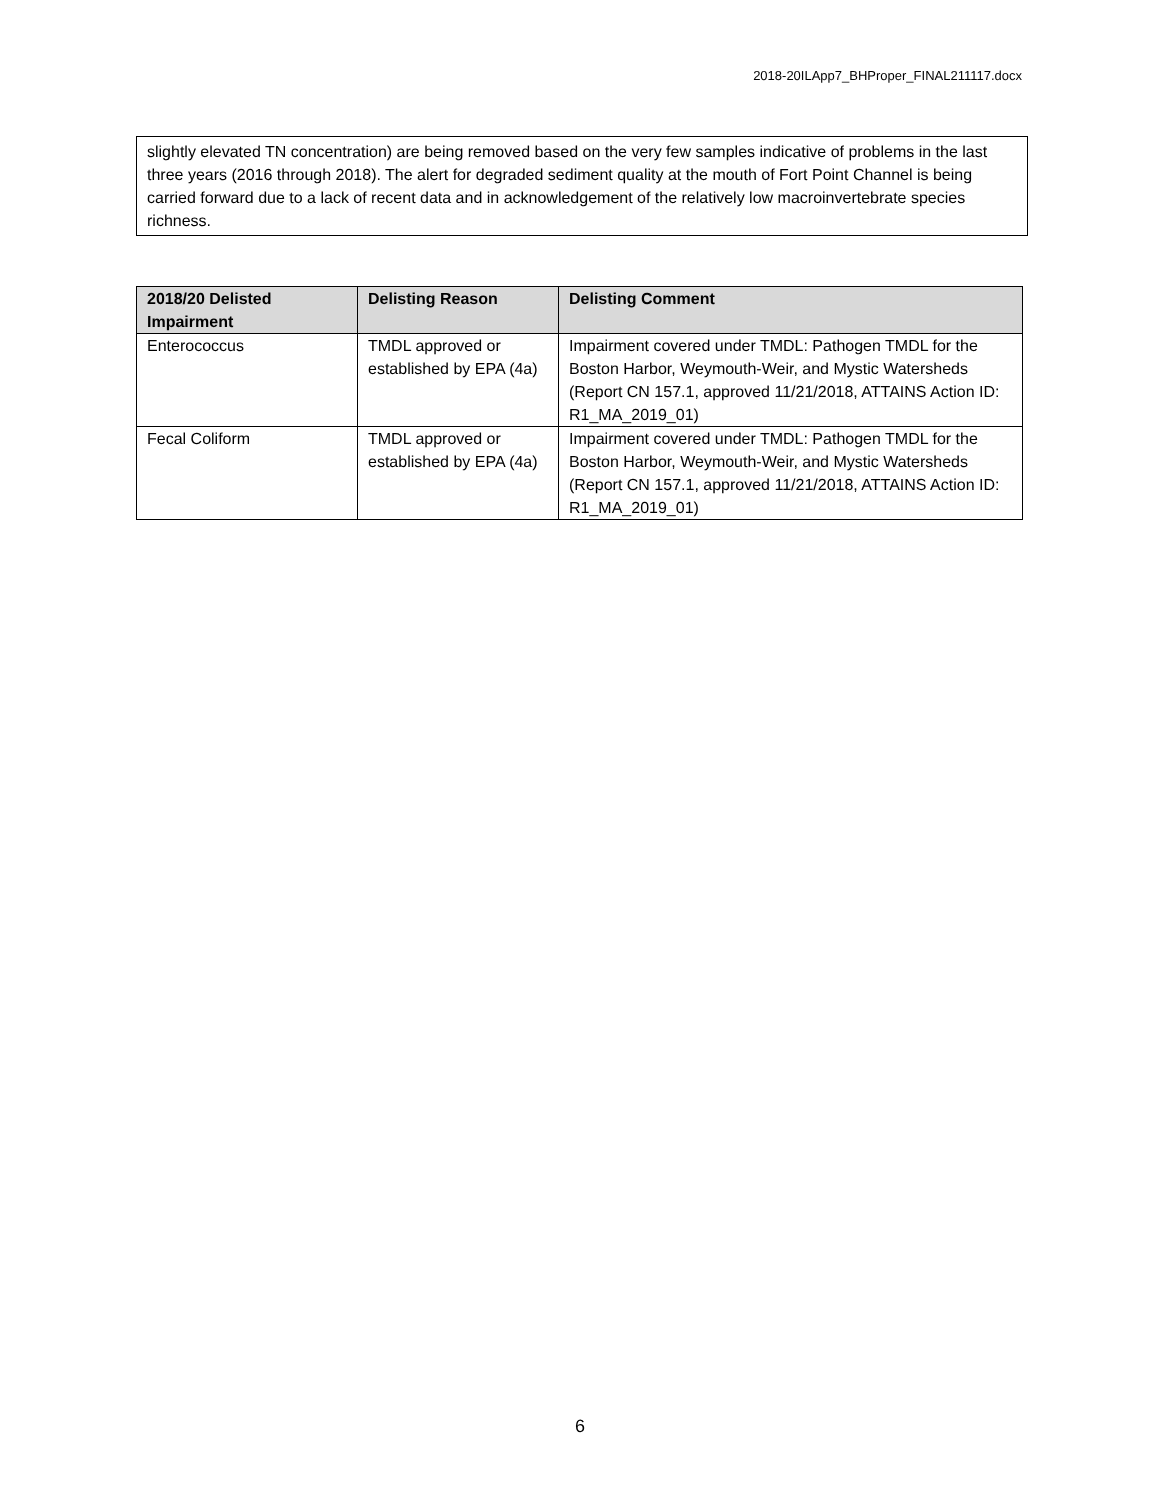2018-20ILApp7_BHProper_FINAL211117.docx
slightly elevated TN concentration) are being removed based on the very few samples indicative of problems in the last three years (2016 through 2018). The alert for degraded sediment quality at the mouth of Fort Point Channel is being carried forward due to a lack of recent data and in acknowledgement of the relatively low macroinvertebrate species richness.
| 2018/20 Delisted Impairment | Delisting Reason | Delisting Comment |
| --- | --- | --- |
| Enterococcus | TMDL approved or established by EPA (4a) | Impairment covered under TMDL: Pathogen TMDL for the Boston Harbor, Weymouth-Weir, and Mystic Watersheds (Report CN 157.1, approved 11/21/2018, ATTAINS Action ID: R1_MA_2019_01) |
| Fecal Coliform | TMDL approved or established by EPA (4a) | Impairment covered under TMDL: Pathogen TMDL for the Boston Harbor, Weymouth-Weir, and Mystic Watersheds (Report CN 157.1, approved 11/21/2018, ATTAINS Action ID: R1_MA_2019_01) |
6